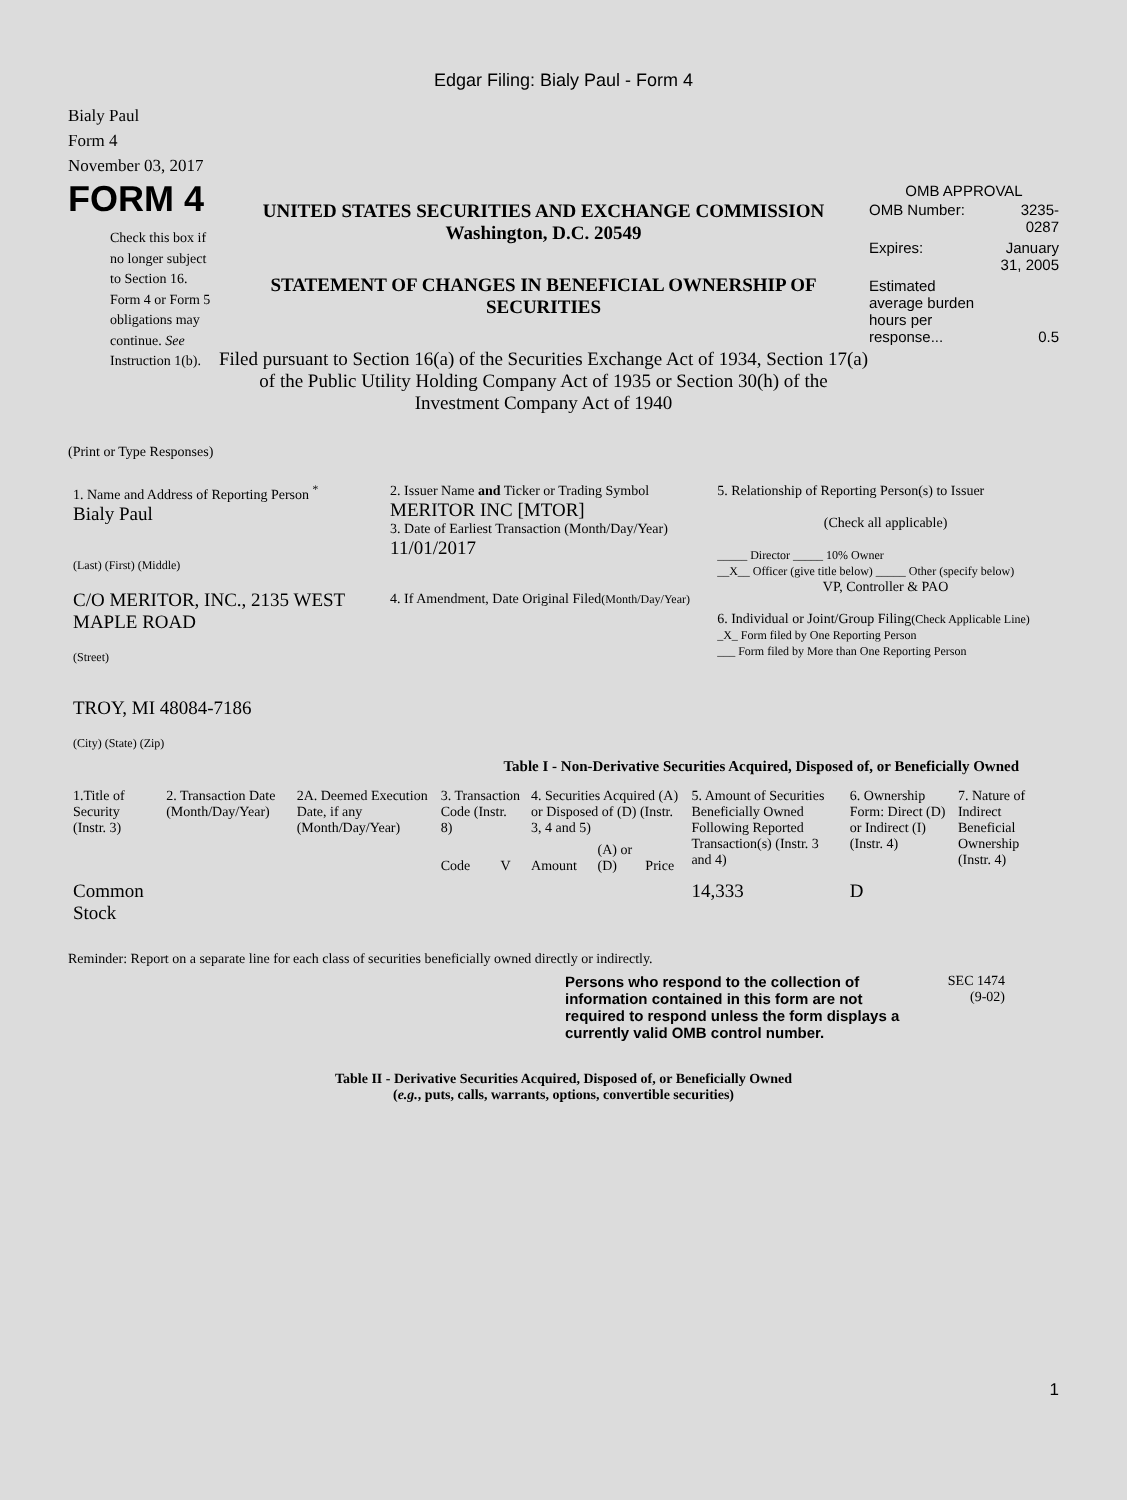Edgar Filing: Bialy Paul - Form 4
Bialy Paul
Form 4
November 03, 2017
FORM 4
Check this box if no longer subject to Section 16. Form 4 or Form 5 obligations may continue. See Instruction 1(b).
UNITED STATES SECURITIES AND EXCHANGE COMMISSION
Washington, D.C. 20549
STATEMENT OF CHANGES IN BENEFICIAL OWNERSHIP OF SECURITIES
Filed pursuant to Section 16(a) of the Securities Exchange Act of 1934, Section 17(a) of the Public Utility Holding Company Act of 1935 or Section 30(h) of the Investment Company Act of 1940
OMB APPROVAL
| OMB Number: | 3235-0287 |
| Expires: | January 31, 2005 |
| Estimated average burden hours per response... | 0.5 |
(Print or Type Responses)
| 1. Name and Address of Reporting Person <sup>*</sup> Bialy Paul (Last) (First) (Middle) C/O MERITOR, INC., 2135 WEST MAPLE ROAD (Street) TROY, MI 48084-7186 (City) (State) (Zip) | 2. Issuer Name and Ticker or Trading Symbol MERITOR INC [MTOR] 3. Date of Earliest Transaction (Month/Day/Year) 11/01/2017 4. If Amendment, Date Original Filed (Month/Day/Year) | 5. Relationship of Reporting Person(s) to Issuer (Check all applicable) _____ Director _____ 10% Owner __X__ Officer (give title below) _____ Other (specify below) VP, Controller & PAO 6. Individual or Joint/Group Filing (Check Applicable Line) _X_ Form filed by One Reporting Person ___ Form filed by More than One Reporting Person |
Table I - Non-Derivative Securities Acquired, Disposed of, or Beneficially Owned
| 1.Title of Security (Instr. 3) | 2. Transaction Date (Month/Day/Year) | 2A. Deemed Execution Date, if any (Month/Day/Year) | 3. Transaction Code (Instr. 8) | | 4. Securities Acquired (A) or Disposed of (D) (Instr. 3, 4 and 5) | | | 5. Amount of Securities Beneficially Owned Following Reported Transaction(s) (Instr. 3 and 4) | 6. Ownership Form: Direct (D) or Indirect (I) (Instr. 4) | 7. Nature of Indirect Beneficial Ownership (Instr. 4) |
| --- | --- | --- | --- | --- | --- | --- | --- | --- | --- | --- |
| | | | Code | V | Amount | (A) or (D) | Price | | | |
| Common Stock | | | | | | | | 14,333 | D | |
Reminder: Report on a separate line for each class of securities beneficially owned directly or indirectly.
Persons who respond to the collection of information contained in this form are not required to respond unless the form displays a currently valid OMB control number.
SEC 1474
(9-02)
Table II - Derivative Securities Acquired, Disposed of, or Beneficially Owned
(e.g., puts, calls, warrants, options, convertible securities)
1